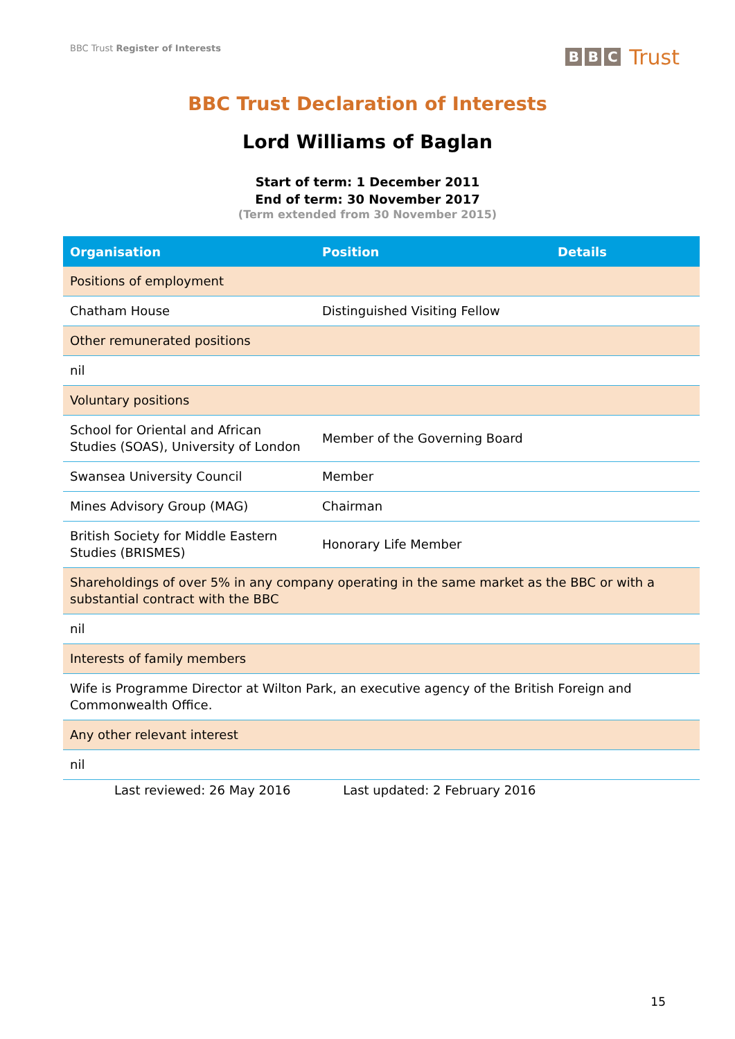BBC Trust Register of Interests
B B C Trust
BBC Trust Declaration of Interests
Lord Williams of Baglan
Start of term: 1 December 2011
End of term: 30 November 2017
(Term extended from 30 November 2015)
| Organisation | Position | Details |
| --- | --- | --- |
| Positions of employment | | |
| Chatham House | Distinguished Visiting Fellow | |
| Other remunerated positions | | |
| nil | | |
| Voluntary positions | | |
| School for Oriental and African Studies (SOAS), University of London | Member of the Governing Board | |
| Swansea University Council | Member | |
| Mines Advisory Group (MAG) | Chairman | |
| British Society for Middle Eastern Studies (BRISMES) | Honorary Life Member | |
| Shareholdings of over 5% in any company operating in the same market as the BBC or with a substantial contract with the BBC | | |
| nil | | |
| Interests of family members | | |
| Wife is Programme Director at Wilton Park, an executive agency of the British Foreign and Commonwealth Office. | | |
| Any other relevant interest | | |
| nil | | |
Last reviewed: 26 May 2016 Last updated: 2 February 2016
15